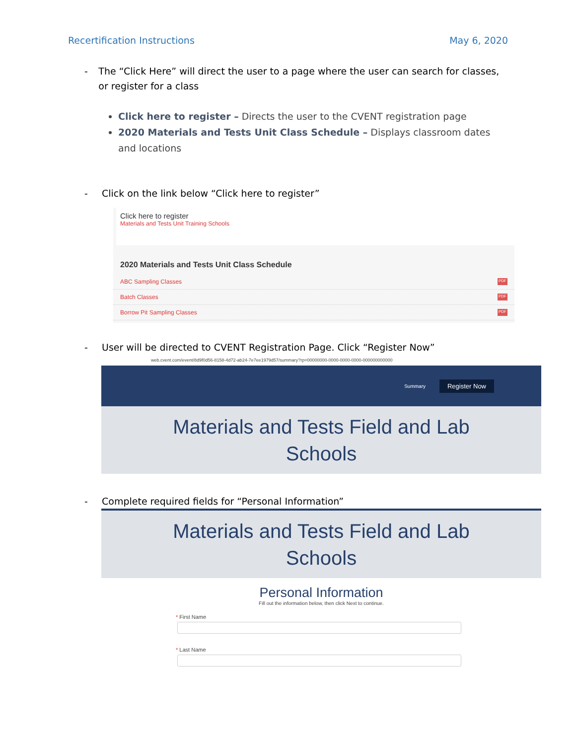Recertification Instructions May 6, 2020
- The “Click Here” will direct the user to a page where the user can search for classes, or register for a class
Click here to register – Directs the user to the CVENT registration page
2020 Materials and Tests Unit Class Schedule – Displays classroom dates and locations
- Click on the link below “Click here to register”
Click here to register
Materials and Tests Unit Training Schools
2020 Materials and Tests Unit Class Schedule
ABC Sampling Classes PDF
Batch Classes PDF
Borrow Pit Sampling Classes PDF
- User will be directed to CVENT Registration Page. Click “Register Now”
web.cvent.com/event/8d9f0d56-8158-4d72-ab24-7e7ee1979d57/summary?rp=00000000-0000-0000-0000-000000000000
Summary Register Now
Materials and Tests Field and Lab
Schools
- Complete required fields for “Personal Information”
Materials and Tests Field and Lab
Schools
Personal Information
Fill out the information below, then click Next to continue.
* First Name
* Last Name